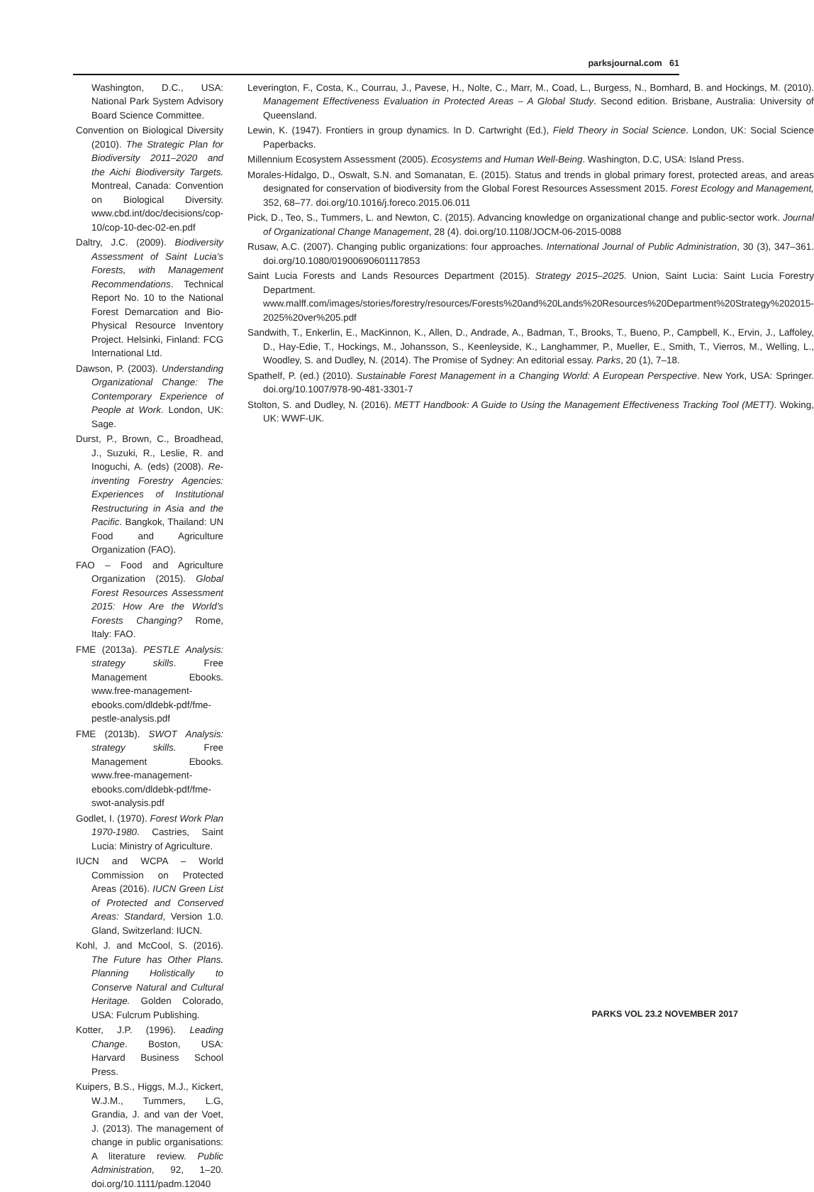parksjournal.com 61
Washington, D.C., USA: National Park System Advisory Board Science Committee.
Convention on Biological Diversity (2010). The Strategic Plan for Biodiversity 2011–2020 and the Aichi Biodiversity Targets. Montreal, Canada: Convention on Biological Diversity. www.cbd.int/doc/decisions/cop-10/cop-10-dec-02-en.pdf
Daltry, J.C. (2009). Biodiversity Assessment of Saint Lucia’s Forests, with Management Recommendations. Technical Report No. 10 to the National Forest Demarcation and Bio-Physical Resource Inventory Project. Helsinki, Finland: FCG International Ltd.
Dawson, P. (2003). Understanding Organizational Change: The Contemporary Experience of People at Work. London, UK: Sage.
Durst, P., Brown, C., Broadhead, J., Suzuki, R., Leslie, R. and Inoguchi, A. (eds) (2008). Re-inventing Forestry Agencies: Experiences of Institutional Restructuring in Asia and the Pacific. Bangkok, Thailand: UN Food and Agriculture Organization (FAO).
FAO – Food and Agriculture Organization (2015). Global Forest Resources Assessment 2015: How Are the World’s Forests Changing? Rome, Italy: FAO.
FME (2013a). PESTLE Analysis: strategy skills. Free Management Ebooks. www.free-management-ebooks.com/dldebk-pdf/fme-pestle-analysis.pdf
FME (2013b). SWOT Analysis: strategy skills. Free Management Ebooks. www.free-management-ebooks.com/dldebk-pdf/fme-swot-analysis.pdf
Godlet, I. (1970). Forest Work Plan 1970-1980. Castries, Saint Lucia: Ministry of Agriculture.
IUCN and WCPA – World Commission on Protected Areas (2016). IUCN Green List of Protected and Conserved Areas: Standard, Version 1.0. Gland, Switzerland: IUCN.
Kohl, J. and McCool, S. (2016). The Future has Other Plans. Planning Holistically to Conserve Natural and Cultural Heritage. Golden Colorado, USA: Fulcrum Publishing.
Kotter, J.P. (1996). Leading Change. Boston, USA: Harvard Business School Press.
Kuipers, B.S., Higgs, M.J., Kickert, W.J.M., Tummers, L.G, Grandia, J. and van der Voet, J. (2013). The management of change in public organisations: A literature review. Public Administration, 92, 1–20. doi.org/10.1111/padm.12040
Leverington, F., Costa, K., Courrau, J., Pavese, H., Nolte, C., Marr, M., Coad, L., Burgess, N., Bomhard, B. and Hockings, M. (2010). Management Effectiveness Evaluation in Protected Areas – A Global Study. Second edition. Brisbane, Australia: University of Queensland.
Lewin, K. (1947). Frontiers in group dynamics. In D. Cartwright (Ed.), Field Theory in Social Science. London, UK: Social Science Paperbacks.
Millennium Ecosystem Assessment (2005). Ecosystems and Human Well-Being. Washington, D.C, USA: Island Press.
Morales-Hidalgo, D., Oswalt, S.N. and Somanatan, E. (2015). Status and trends in global primary forest, protected areas, and areas designated for conservation of biodiversity from the Global Forest Resources Assessment 2015. Forest Ecology and Management, 352, 68–77. doi.org/10.1016/j.foreco.2015.06.011
Pick, D., Teo, S., Tummers, L. and Newton, C. (2015). Advancing knowledge on organizational change and public-sector work. Journal of Organizational Change Management, 28 (4). doi.org/10.1108/JOCM-06-2015-0088
Rusaw, A.C. (2007). Changing public organizations: four approaches. International Journal of Public Administration, 30 (3), 347–361. doi.org/10.1080/01900690601117853
Saint Lucia Forests and Lands Resources Department (2015). Strategy 2015–2025. Union, Saint Lucia: Saint Lucia Forestry Department. www.malff.com/images/stories/forestry/resources/Forests%20and%20Lands%20Resources%20Department%20Strategy%202015-2025%20ver%205.pdf
Sandwith, T., Enkerlin, E., MacKinnon, K., Allen, D., Andrade, A., Badman, T., Brooks, T., Bueno, P., Campbell, K., Ervin, J., Laffoley, D., Hay-Edie, T., Hockings, M., Johansson, S., Keenleyside, K., Langhammer, P., Mueller, E., Smith, T., Vierros, M., Welling, L., Woodley, S. and Dudley, N. (2014). The Promise of Sydney: An editorial essay. Parks, 20 (1), 7–18.
Spathelf, P. (ed.) (2010). Sustainable Forest Management in a Changing World: A European Perspective. New York, USA: Springer. doi.org/10.1007/978-90-481-3301-7
Stolton, S. and Dudley, N. (2016). METT Handbook: A Guide to Using the Management Effectiveness Tracking Tool (METT). Woking, UK: WWF-UK.
PARKS VOL 23.2 NOVEMBER 2017